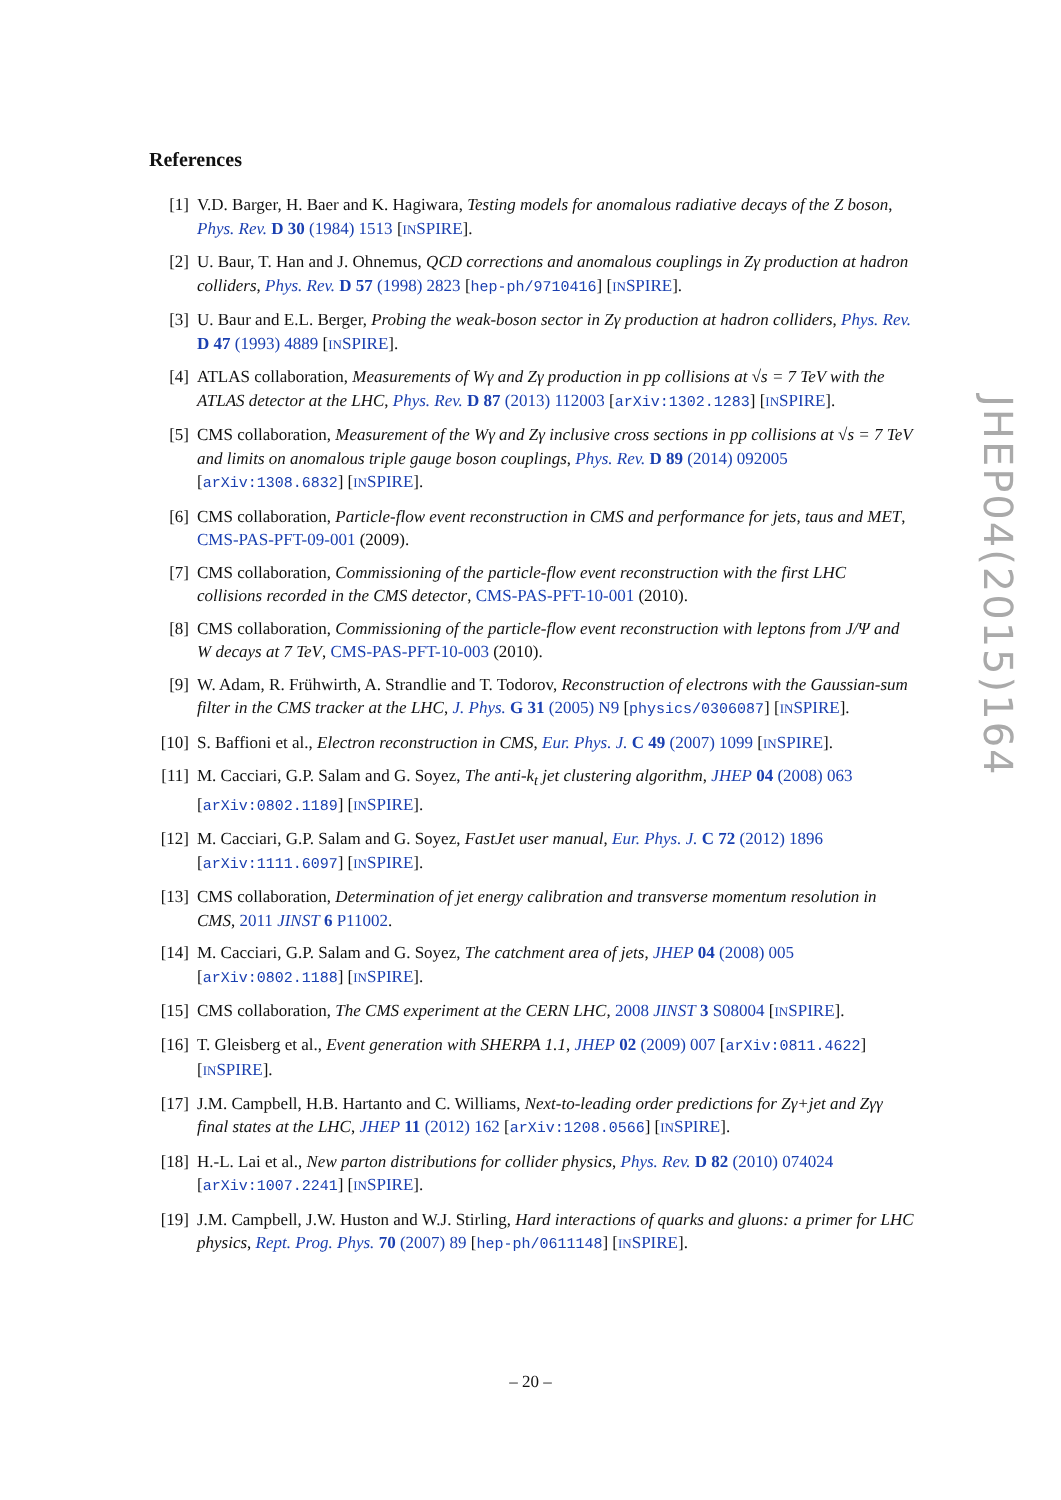References
[1] V.D. Barger, H. Baer and K. Hagiwara, Testing models for anomalous radiative decays of the Z boson, Phys. Rev. D 30 (1984) 1513 [INSPIRE].
[2] U. Baur, T. Han and J. Ohnemus, QCD corrections and anomalous couplings in Zγ production at hadron colliders, Phys. Rev. D 57 (1998) 2823 [hep-ph/9710416] [INSPIRE].
[3] U. Baur and E.L. Berger, Probing the weak-boson sector in Zγ production at hadron colliders, Phys. Rev. D 47 (1993) 4889 [INSPIRE].
[4] ATLAS collaboration, Measurements of Wγ and Zγ production in pp collisions at √s = 7 TeV with the ATLAS detector at the LHC, Phys. Rev. D 87 (2013) 112003 [arXiv:1302.1283] [INSPIRE].
[5] CMS collaboration, Measurement of the Wγ and Zγ inclusive cross sections in pp collisions at √s = 7 TeV and limits on anomalous triple gauge boson couplings, Phys. Rev. D 89 (2014) 092005 [arXiv:1308.6832] [INSPIRE].
[6] CMS collaboration, Particle-flow event reconstruction in CMS and performance for jets, taus and MET, CMS-PAS-PFT-09-001 (2009).
[7] CMS collaboration, Commissioning of the particle-flow event reconstruction with the first LHC collisions recorded in the CMS detector, CMS-PAS-PFT-10-001 (2010).
[8] CMS collaboration, Commissioning of the particle-flow event reconstruction with leptons from J/Ψ and W decays at 7 TeV, CMS-PAS-PFT-10-003 (2010).
[9] W. Adam, R. Frühwirth, A. Strandlie and T. Todorov, Reconstruction of electrons with the Gaussian-sum filter in the CMS tracker at the LHC, J. Phys. G 31 (2005) N9 [physics/0306087] [INSPIRE].
[10]
S. Baffioni et al., Electron reconstruction in CMS, Eur. Phys. J. C 49 (2007) 1099 [INSPIRE].
[11]
M. Cacciari, G.P. Salam and G. Soyez, The anti-k<sub>t</sub> jet clustering algorithm, JHEP 04 (2008) 063 [arXiv:0802.1189] [INSPIRE].
[12]
M. Cacciari, G.P. Salam and G. Soyez, FastJet user manual, Eur. Phys. J. C 72 (2012) 1896 [arXiv:1111.6097] [INSPIRE].
[13]
CMS collaboration, Determination of jet energy calibration and transverse momentum resolution in CMS, 2011 JINST 6 P11002.
[14]
M. Cacciari, G.P. Salam and G. Soyez, The catchment area of jets, JHEP 04 (2008) 005 [arXiv:0802.1188] [INSPIRE].
[15]
CMS collaboration, The CMS experiment at the CERN LHC, 2008 JINST 3 S08004 [INSPIRE].
[16]
T. Gleisberg et al., Event generation with SHERPA 1.1, JHEP 02 (2009) 007 [arXiv:0811.4622] [INSPIRE].
[17]
J.M. Campbell, H.B. Hartanto and C. Williams, Next-to-leading order predictions for Zγ+jet and Zγγ final states at the LHC, JHEP 11 (2012) 162 [arXiv:1208.0566] [INSPIRE].
[18]
H.-L. Lai et al., New parton distributions for collider physics, Phys. Rev. D 82 (2010) 074024 [arXiv:1007.2241] [INSPIRE].
[19]
J.M. Campbell, J.W. Huston and W.J. Stirling, Hard interactions of quarks and gluons: a primer for LHC physics, Rept. Prog. Phys. 70 (2007) 89 [hep-ph/0611148] [INSPIRE].
JHEP04(2015)164
– 20 –